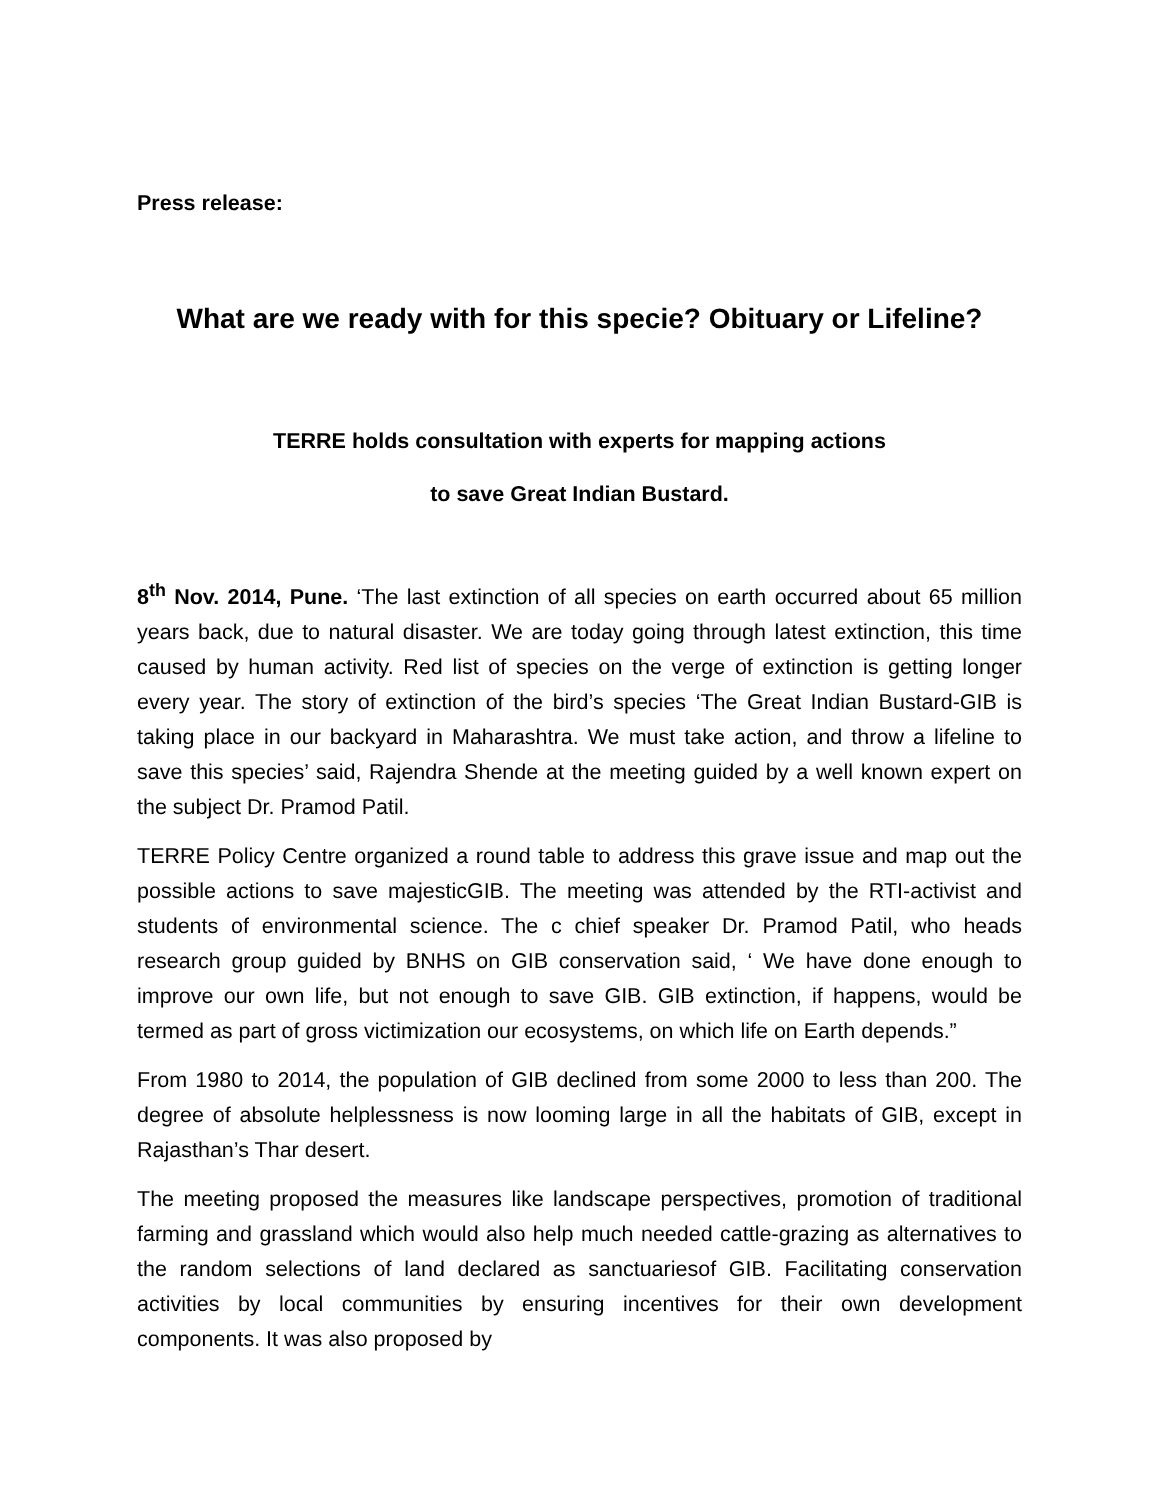Press release:
What are we ready with for this specie? Obituary or Lifeline?
TERRE holds consultation with experts for mapping actions
to save Great Indian Bustard.
8<sup>th</sup> Nov. 2014, Pune. ‘The last extinction of all species on earth occurred about 65 million years back, due to natural disaster. We are today going through latest extinction, this time caused by human activity. Red list of species on the verge of extinction is getting longer every year. The story of extinction of the bird’s species ‘The Great Indian Bustard-GIB is taking place in our backyard in Maharashtra. We must take action, and throw a lifeline to save this species’ said, Rajendra Shende at the meeting guided by a well known expert on the subject Dr. Pramod Patil.
TERRE Policy Centre organized a round table to address this grave issue and map out the possible actions to save majesticGIB. The meeting was attended by the RTI-activist and students of environmental science. The c chief speaker Dr. Pramod Patil, who heads research group guided by BNHS on GIB conservation said, ‘ We have done enough to improve our own life, but not enough to save GIB. GIB extinction, if happens, would be termed as part of gross victimization our ecosystems, on which life on Earth depends.”
From 1980 to 2014, the population of GIB declined from some 2000 to less than 200. The degree of absolute helplessness is now looming large in all the habitats of GIB, except in Rajasthan’s Thar desert.
The meeting proposed the measures like landscape perspectives, promotion of traditional farming and grassland which would also help much needed cattle-grazing as alternatives to the random selections of land declared as sanctuariesof GIB. Facilitating conservation activities by local communities by ensuring incentives for their own development components. It was also proposed by